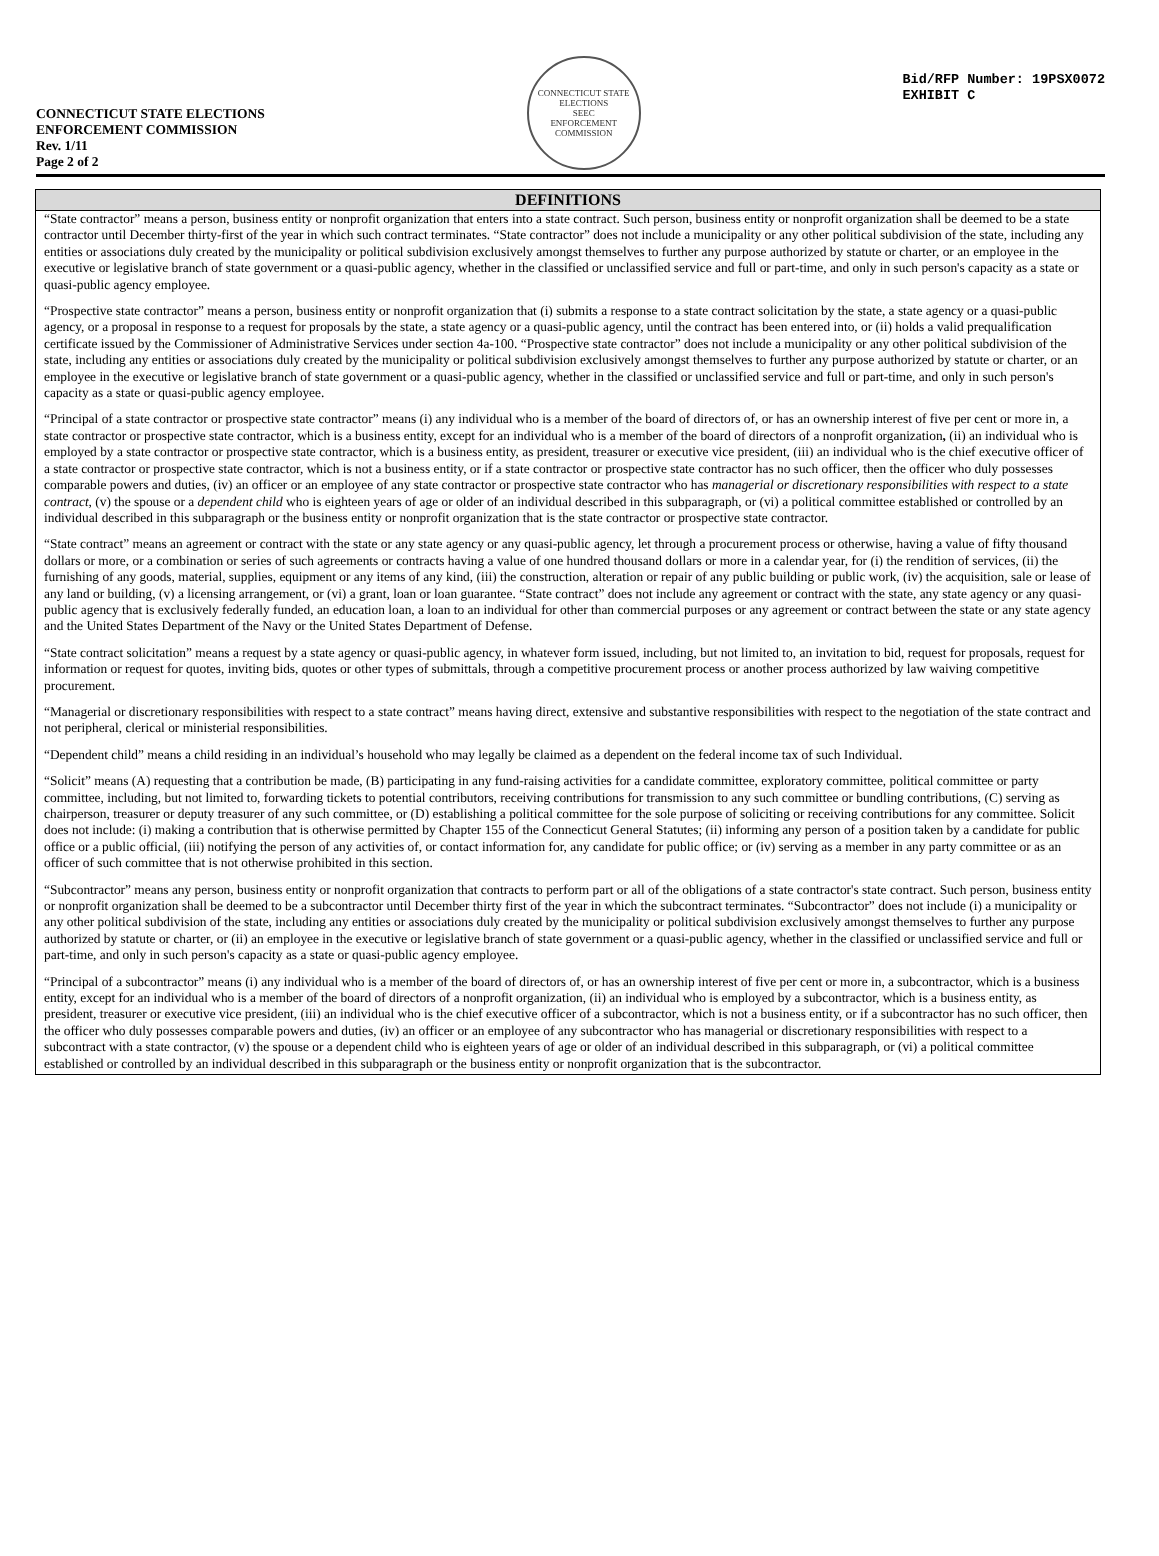CONNECTICUT STATE ELECTIONS
ENFORCEMENT COMMISSION
Rev. 1/11
Page 2 of 2
CONNECTICUT STATE ELECTIONS
SEEC
ENFORCEMENT COMMISSION
Bid/RFP Number: 19PSX0072
EXHIBIT C
DEFINITIONS
“State contractor” means a person, business entity or nonprofit organization that enters into a state contract. Such person, business entity or nonprofit organization shall be deemed to be a state contractor until December thirty-first of the year in which such contract terminates. “State contractor” does not include a municipality or any other political subdivision of the state, including any entities or associations duly created by the municipality or political subdivision exclusively amongst themselves to further any purpose authorized by statute or charter, or an employee in the executive or legislative branch of state government or a quasi-public agency, whether in the classified or unclassified service and full or part-time, and only in such person's capacity as a state or quasi-public agency employee.
“Prospective state contractor” means a person, business entity or nonprofit organization that (i) submits a response to a state contract solicitation by the state, a state agency or a quasi-public agency, or a proposal in response to a request for proposals by the state, a state agency or a quasi-public agency, until the contract has been entered into, or (ii) holds a valid prequalification certificate issued by the Commissioner of Administrative Services under section 4a-100. “Prospective state contractor” does not include a municipality or any other political subdivision of the state, including any entities or associations duly created by the municipality or political subdivision exclusively amongst themselves to further any purpose authorized by statute or charter, or an employee in the executive or legislative branch of state government or a quasi-public agency, whether in the classified or unclassified service and full or part-time, and only in such person's capacity as a state or quasi-public agency employee.
“Principal of a state contractor or prospective state contractor” means (i) any individual who is a member of the board of directors of, or has an ownership interest of five per cent or more in, a state contractor or prospective state contractor, which is a business entity, except for an individual who is a member of the board of directors of a nonprofit organization, (ii) an individual who is employed by a state contractor or prospective state contractor, which is a business entity, as president, treasurer or executive vice president, (iii) an individual who is the chief executive officer of a state contractor or prospective state contractor, which is not a business entity, or if a state contractor or prospective state contractor has no such officer, then the officer who duly possesses comparable powers and duties, (iv) an officer or an employee of any state contractor or prospective state contractor who has managerial or discretionary responsibilities with respect to a state contract, (v) the spouse or a dependent child who is eighteen years of age or older of an individual described in this subparagraph, or (vi) a political committee established or controlled by an individual described in this subparagraph or the business entity or nonprofit organization that is the state contractor or prospective state contractor.
“State contract” means an agreement or contract with the state or any state agency or any quasi-public agency, let through a procurement process or otherwise, having a value of fifty thousand dollars or more, or a combination or series of such agreements or contracts having a value of one hundred thousand dollars or more in a calendar year, for (i) the rendition of services, (ii) the furnishing of any goods, material, supplies, equipment or any items of any kind, (iii) the construction, alteration or repair of any public building or public work, (iv) the acquisition, sale or lease of any land or building, (v) a licensing arrangement, or (vi) a grant, loan or loan guarantee. “State contract” does not include any agreement or contract with the state, any state agency or any quasi-public agency that is exclusively federally funded, an education loan, a loan to an individual for other than commercial purposes or any agreement or contract between the state or any state agency and the United States Department of the Navy or the United States Department of Defense.
“State contract solicitation” means a request by a state agency or quasi-public agency, in whatever form issued, including, but not limited to, an invitation to bid, request for proposals, request for information or request for quotes, inviting bids, quotes or other types of submittals, through a competitive procurement process or another process authorized by law waiving competitive procurement.
“Managerial or discretionary responsibilities with respect to a state contract” means having direct, extensive and substantive responsibilities with respect to the negotiation of the state contract and not peripheral, clerical or ministerial responsibilities.
“Dependent child” means a child residing in an individual’s household who may legally be claimed as a dependent on the federal income tax of such Individual.
“Solicit” means (A) requesting that a contribution be made, (B) participating in any fund-raising activities for a candidate committee, exploratory committee, political committee or party committee, including, but not limited to, forwarding tickets to potential contributors, receiving contributions for transmission to any such committee or bundling contributions, (C) serving as chairperson, treasurer or deputy treasurer of any such committee, or (D) establishing a political committee for the sole purpose of soliciting or receiving contributions for any committee. Solicit does not include: (i) making a contribution that is otherwise permitted by Chapter 155 of the Connecticut General Statutes; (ii) informing any person of a position taken by a candidate for public office or a public official, (iii) notifying the person of any activities of, or contact information for, any candidate for public office; or (iv) serving as a member in any party committee or as an officer of such committee that is not otherwise prohibited in this section.
“Subcontractor” means any person, business entity or nonprofit organization that contracts to perform part or all of the obligations of a state contractor's state contract. Such person, business entity or nonprofit organization shall be deemed to be a subcontractor until December thirty first of the year in which the subcontract terminates. “Subcontractor” does not include (i) a municipality or any other political subdivision of the state, including any entities or associations duly created by the municipality or political subdivision exclusively amongst themselves to further any purpose authorized by statute or charter, or (ii) an employee in the executive or legislative branch of state government or a quasi-public agency, whether in the classified or unclassified service and full or part-time, and only in such person's capacity as a state or quasi-public agency employee.
“Principal of a subcontractor” means (i) any individual who is a member of the board of directors of, or has an ownership interest of five per cent or more in, a subcontractor, which is a business entity, except for an individual who is a member of the board of directors of a nonprofit organization, (ii) an individual who is employed by a subcontractor, which is a business entity, as president, treasurer or executive vice president, (iii) an individual who is the chief executive officer of a subcontractor, which is not a business entity, or if a subcontractor has no such officer, then the officer who duly possesses comparable powers and duties, (iv) an officer or an employee of any subcontractor who has managerial or discretionary responsibilities with respect to a subcontract with a state contractor, (v) the spouse or a dependent child who is eighteen years of age or older of an individual described in this subparagraph, or (vi) a political committee established or controlled by an individual described in this subparagraph or the business entity or nonprofit organization that is the subcontractor.